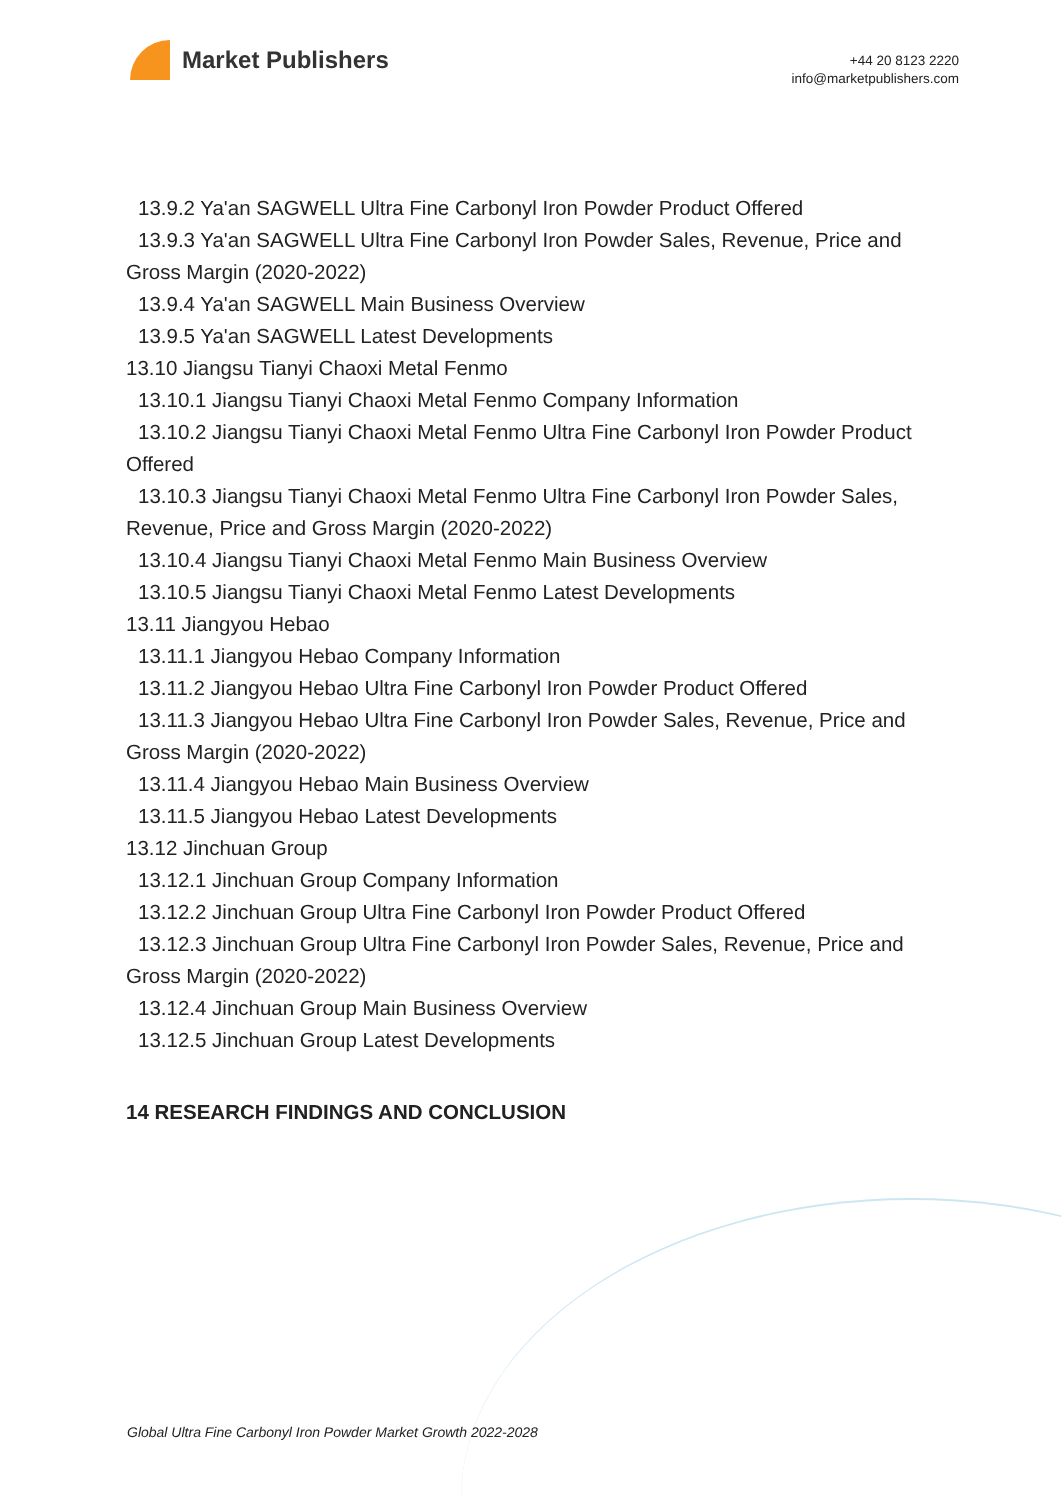Market Publishers
+44 20 8123 2220
info@marketpublishers.com
13.9.2 Ya'an SAGWELL Ultra Fine Carbonyl Iron Powder Product Offered
13.9.3 Ya'an SAGWELL Ultra Fine Carbonyl Iron Powder Sales, Revenue, Price and
Gross Margin (2020-2022)
13.9.4 Ya'an SAGWELL Main Business Overview
13.9.5 Ya'an SAGWELL Latest Developments
13.10 Jiangsu Tianyi Chaoxi Metal Fenmo
13.10.1 Jiangsu Tianyi Chaoxi Metal Fenmo Company Information
13.10.2 Jiangsu Tianyi Chaoxi Metal Fenmo Ultra Fine Carbonyl Iron Powder Product
Offered
13.10.3 Jiangsu Tianyi Chaoxi Metal Fenmo Ultra Fine Carbonyl Iron Powder Sales,
Revenue, Price and Gross Margin (2020-2022)
13.10.4 Jiangsu Tianyi Chaoxi Metal Fenmo Main Business Overview
13.10.5 Jiangsu Tianyi Chaoxi Metal Fenmo Latest Developments
13.11 Jiangyou Hebao
13.11.1 Jiangyou Hebao Company Information
13.11.2 Jiangyou Hebao Ultra Fine Carbonyl Iron Powder Product Offered
13.11.3 Jiangyou Hebao Ultra Fine Carbonyl Iron Powder Sales, Revenue, Price and
Gross Margin (2020-2022)
13.11.4 Jiangyou Hebao Main Business Overview
13.11.5 Jiangyou Hebao Latest Developments
13.12 Jinchuan Group
13.12.1 Jinchuan Group Company Information
13.12.2 Jinchuan Group Ultra Fine Carbonyl Iron Powder Product Offered
13.12.3 Jinchuan Group Ultra Fine Carbonyl Iron Powder Sales, Revenue, Price and
Gross Margin (2020-2022)
13.12.4 Jinchuan Group Main Business Overview
13.12.5 Jinchuan Group Latest Developments
14 RESEARCH FINDINGS AND CONCLUSION
Global Ultra Fine Carbonyl Iron Powder Market Growth 2022-2028